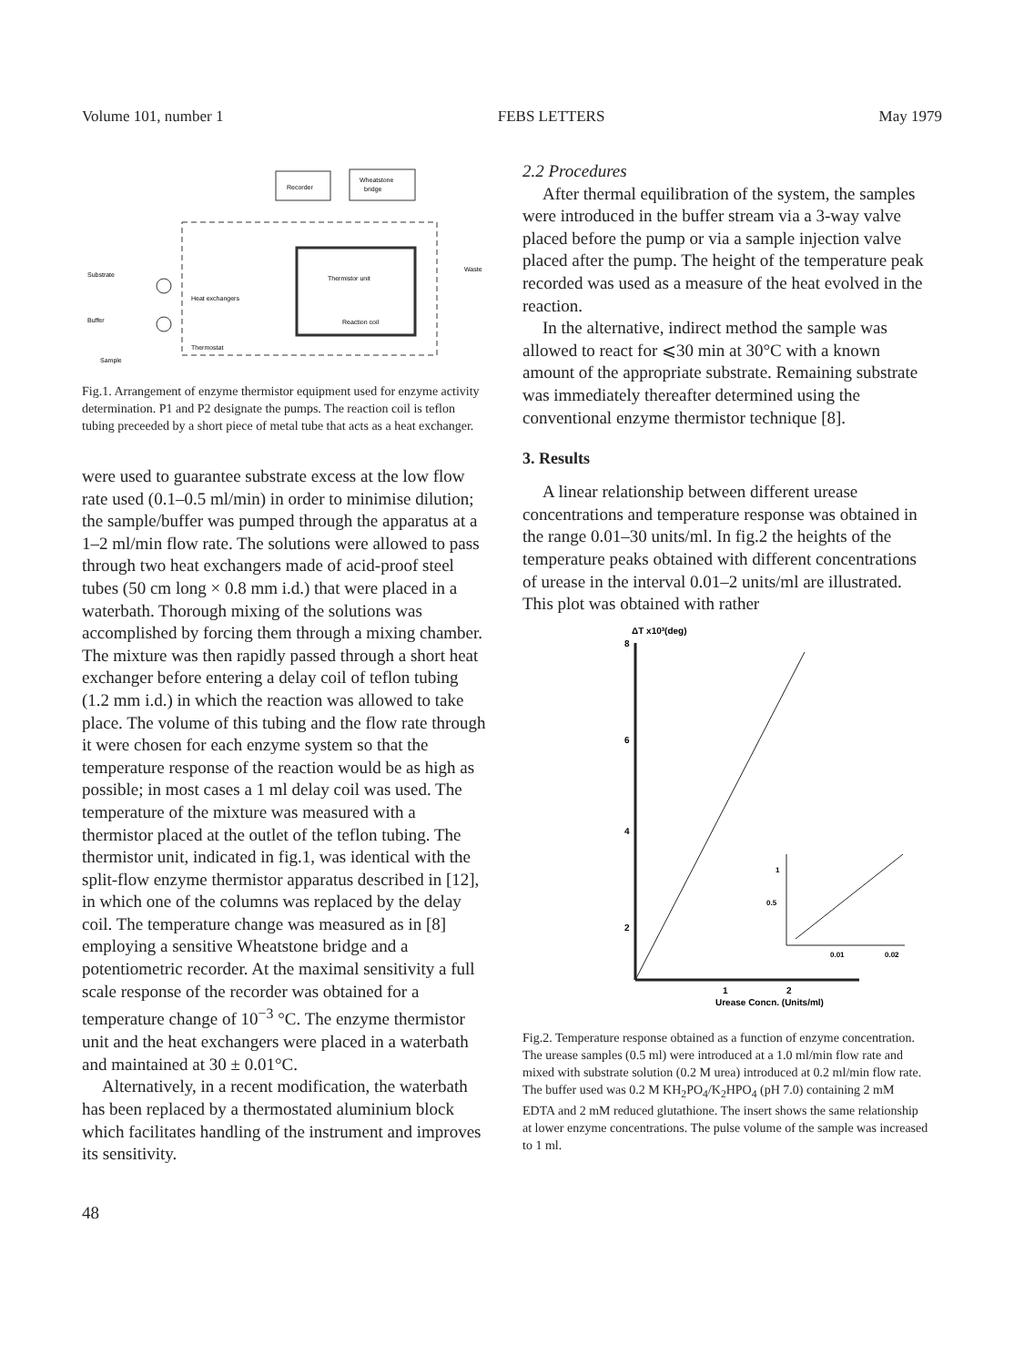Volume 101, number 1 FEBS LETTERS May 1979
Recorder
Wheatstone
bridge
Substrate
Buffer
Sample
Thermistor unit
Reaction coil
Heat exchangers
Thermostat
Waste
Fig.1. Arrangement of enzyme thermistor equipment used for enzyme activity determination. P1 and P2 designate the pumps. The reaction coil is teflon tubing preceeded by a short piece of metal tube that acts as a heat exchanger.
were used to guarantee substrate excess at the low flow rate used (0.1–0.5 ml/min) in order to minimise dilution; the sample/buffer was pumped through the apparatus at a 1–2 ml/min flow rate. The solutions were allowed to pass through two heat exchangers made of acid-proof steel tubes (50 cm long × 0.8 mm i.d.) that were placed in a waterbath. Thorough mixing of the solutions was accomplished by forcing them through a mixing chamber. The mixture was then rapidly passed through a short heat exchanger before entering a delay coil of teflon tubing (1.2 mm i.d.) in which the reaction was allowed to take place. The volume of this tubing and the flow rate through it were chosen for each enzyme system so that the temperature response of the reaction would be as high as possible; in most cases a 1 ml delay coil was used. The temperature of the mixture was measured with a thermistor placed at the outlet of the teflon tubing. The thermistor unit, indicated in fig.1, was identical with the split-flow enzyme thermistor apparatus described in [12], in which one of the columns was replaced by the delay coil. The temperature change was measured as in [8] employing a sensitive Wheatstone bridge and a potentiometric recorder. At the maximal sensitivity a full scale response of the recorder was obtained for a temperature change of 10<sup>−3</sup> °C. The enzyme thermistor unit and the heat exchangers were placed in a waterbath and maintained at 30 ± 0.01°C.
Alternatively, in a recent modification, the waterbath has been replaced by a thermostated aluminium block which facilitates handling of the instrument and improves its sensitivity.
48
2.2 Procedures
After thermal equilibration of the system, the samples were introduced in the buffer stream via a 3-way valve placed before the pump or via a sample injection valve placed after the pump. The height of the temperature peak recorded was used as a measure of the heat evolved in the reaction.
In the alternative, indirect method the sample was allowed to react for ⩽30 min at 30°C with a known amount of the appropriate substrate. Remaining substrate was immediately thereafter determined using the conventional enzyme thermistor technique [8].
3. Results
A linear relationship between different urease concentrations and temperature response was obtained in the range 0.01–30 units/ml. In fig.2 the heights of the temperature peaks obtained with different concentrations of urease in the interval 0.01–2 units/ml are illustrated. This plot was obtained with rather
ΔT x10³(deg)
8
6
4
2
0.5
1
0.01
0.02
1
2
Urease Concn. (Units/ml)
Fig.2. Temperature response obtained as a function of enzyme concentration. The urease samples (0.5 ml) were introduced at a 1.0 ml/min flow rate and mixed with substrate solution (0.2 M urea) introduced at 0.2 ml/min flow rate. The buffer used was 0.2 M KH<sub>2</sub>PO<sub>4</sub>/K<sub>2</sub>HPO<sub>4</sub> (pH 7.0) containing 2 mM EDTA and 2 mM reduced glutathione. The insert shows the same relationship at lower enzyme concentrations. The pulse volume of the sample was increased to 1 ml.